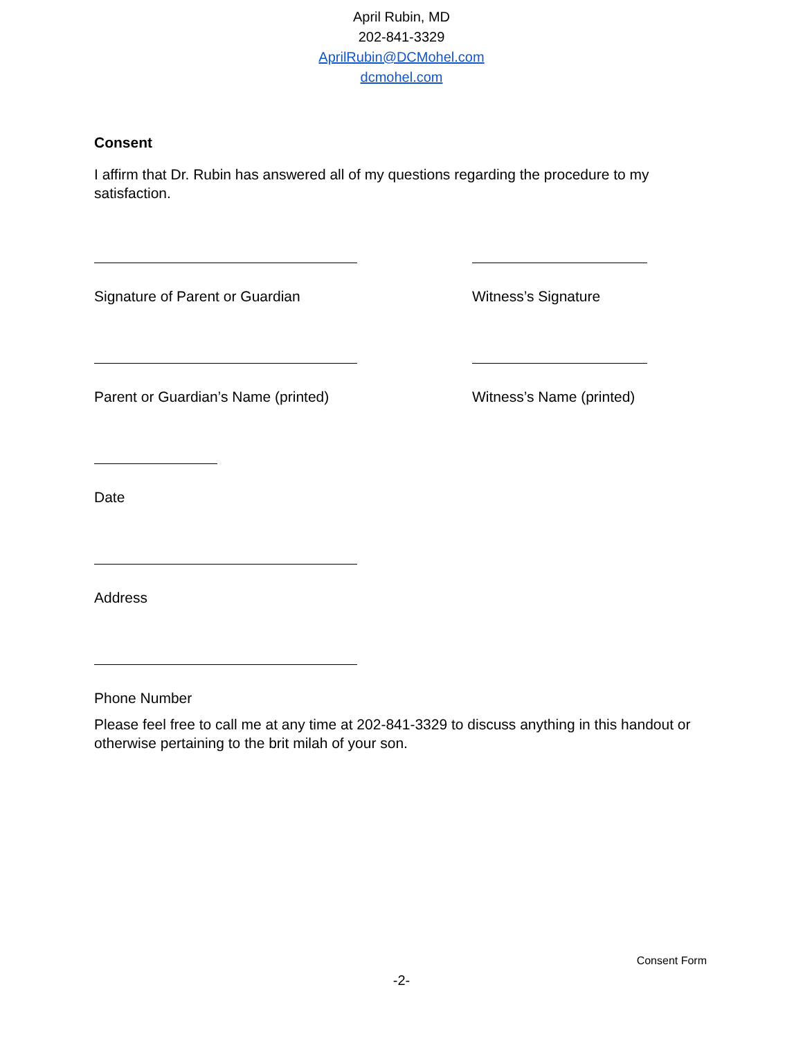April Rubin, MD
202-841-3329
AprilRubin@DCMohel.com
dcmohel.com
Consent
I affirm that Dr. Rubin has answered all of my questions regarding the procedure to my satisfaction.
Signature of Parent or Guardian Witness’s Signature
Parent or Guardian’s Name (printed) Witness’s Name (printed)
Date
Address
Phone Number
Please feel free to call me at any time at 202-841-3329 to discuss anything in this handout or otherwise pertaining to the brit milah of your son.
Consent Form
-2-